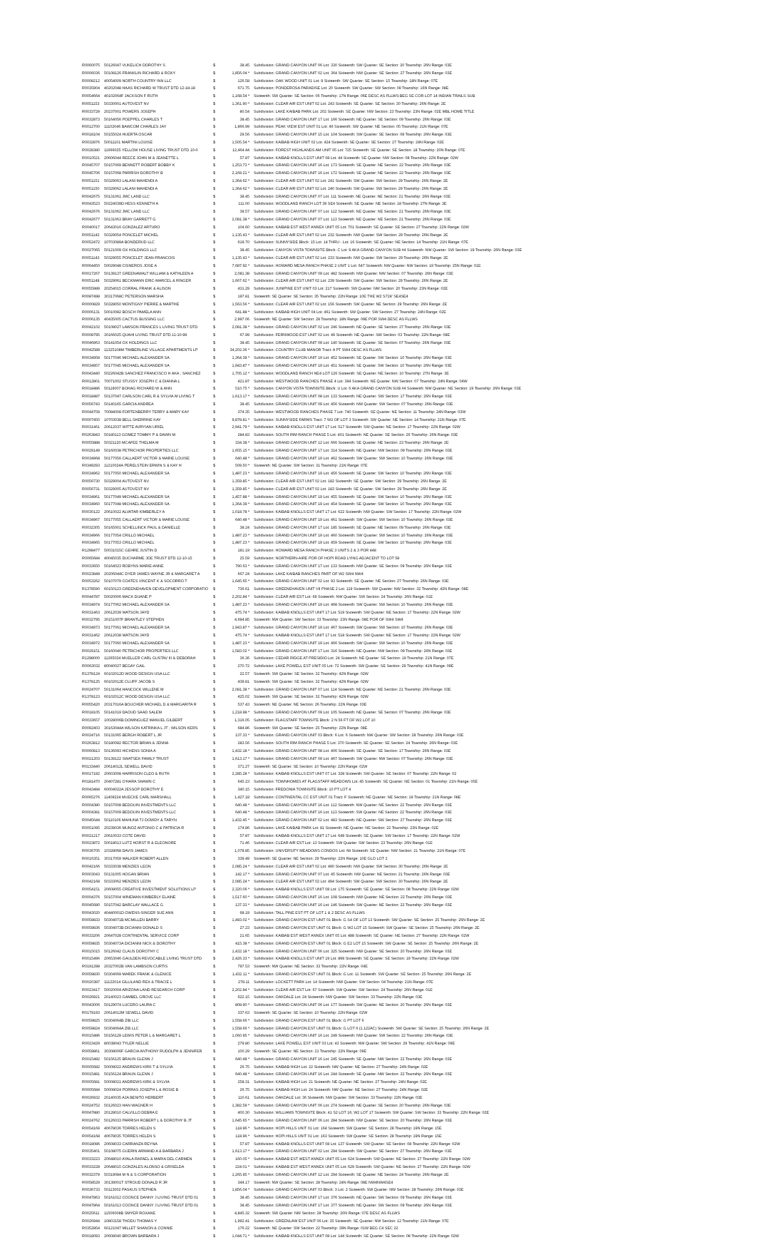| R0060075 | 50126047 VUKELICH DOROTHY S | $ | 38.45 | Subdivision: GRAND CANYON UNIT 06 Lot: 330 Sixteenth: SW Quarter: SE Section: 20 Township: 26N Range: 03E |
| R0006036 | 50108126 FRANKLIN RICHARD & ROXY | $ | 1,856.04 * | Subdivision: GRAND CANYON UNIT 02 Lot: 364 Sixteenth: NW Quarter: SE Section: 27 Township: 26N Range: 03E |
| R0008212 | 40054009 NORTH COUNTRY INN LLC | $ | 126.58 | Subdivision: OAK WOOD UNIT 01 Lot: 9 Sixteenth: SW Quarter: SE Section: 15 Township: 18N Range: 07E |
| R0035904 | 40202048 HAAS RICHARD W TRUST DTD 12-18-18 | $ | 671.75 | Subdivision: PONDEROSA PARADISE Lot: 20 Sixteenth: SW Quarter: SW Section: 09 Township: 16N Range: 08E |
| R0054664 | 40102064F JACKSON F RUTH | $ | 1,168.54 * | Sixteenth: SW Quarter: SE Section: 06 Township: 17N Range: 06E DESC AS FLLWS:BEG SE COR LOT 14 INDIAN TRAILS SUB |
| R0051153 | 50330001 AUTOVEST NV | $ | 1,361.90 * | Subdivision: CLEAR AIR EST UNIT 02 Lot: 243 Sixteenth: SE Quarter: SE Section: 30 Township: 26N Range: 2E |
| R0033729 | 20237001 POWERS JOSEPH | $ | 80.54 | Subdivision: LAKE KAIBAB PARK Lot: 202 Sixteenth: SE Quarter: NW Section: 23 Township: 23N Range: 02E MBL HOME TITLE |
| R0032873 | 50164056 POEPPEL CHARLES T | $ | 38.45 | Subdivision: GRAND CANYON UNIT 17 Lot: 166 Sixteenth: NE Quarter: SE Section: 09 Township: 26N Range: 03E |
| R0012700 | 11102046 BAWCOM CHARLES JAY | $ | 1,866.99 | Subdivision: PEAK VIEW EST UNIT 01 Lot: 46 Sixteenth: SW Quarter: NE Section: 05 Township: 21N Range: 07E |
| R0018104 | 50155024 HUERTA OSCAR | $ | 29.56 | Subdivision: GRAND CANYON UNIT 15 Lot: 104 Sixteenth: SW Quarter: SE Section: 08 Township: 26N Range: 03E |
| R0032876 | 50011101 MARTINI LOUISE | $ | 1,505.54 * | Subdivision: KAIBAB HIGH UNIT 02 Lot: 424 Sixteenth: SE Quarter: SE Section: 27 Township: 24N Range: 02E |
| R0028380 | 11666025 YELLOW HOUSE LIVING TRUST DTD 10-0 | $ | 12,464.44 | Subdivision: FOREST HIGHLANDS AM UNIT 05 Lot: 725 Sixteenth: SE Quarter: SE Section: 18 Township: 20N Range: 07E |
| R0010521 | 20606044 REECE JOHN M & JEANETTE L | $ | 57.87 | Subdivision: KAIBAB KNOLLS EST UNIT 08 Lot: 44 Sixteenth: SE Quarter: NW Section: 08 Township: 22N Range: 02W |
| R0045707 | 50157069 BENNETT ROBERT BOBBY K | $ | 1,253.73 * | Subdivision: GRAND CANYON UNIT 16 Lot: 173 Sixteenth: SE Quarter: NE Section: 22 Township: 26N Range: 03E |
| R0045706 | 50157068 PARRISH DOROTHY B | $ | 2,169.21 * | Subdivision: GRAND CANYON UNIT 16 Lot: 172 Sixteenth: SE Quarter: NE Section: 22 Township: 26N Range: 03E |
| R0051151 | 50329063 LALANI MAHENDI A | $ | 1,364.62 * | Subdivision: CLEAR AIR EST UNIT 02 Lot: 241 Sixteenth: SW Quarter: SW Section: 29 Township: 26N Range: 2E |
| R0051150 | 50329062 LALANI MAHENDI A | $ | 1,364.62 * | Subdivision: CLEAR AIR EST UNIT 02 Lot: 240 Sixteenth: SW Quarter: SW Section: 29 Township: 26N Range: 2E |
| R0042675 | 50131061 JMC LAND LLC | $ | 38.45 | Subdivision: GRAND CANYON UNIT 07 Lot: 111 Sixteenth: NE Quarter: NE Section: 21 Township: 26N Range: 03E |
| R0043523 | 50224039D HESS KENNETH A | $ | 111.00 | Subdivision: WOODLAND RANCH LOT 39 SE4 Sixteenth: SE Quarter: NE Section: 18 Township: 27N Range: 3E |
| R0042676 | 50131062 JMC LAND LLC | $ | 39.57 | Subdivision: GRAND CANYON UNIT 07 Lot: 112 Sixteenth: NE Quarter: NE Section: 21 Township: 26N Range: 03E |
| R0042677 | 50131063 BRAY GARRETT G | $ | 2,081.38 * | Subdivision: GRAND CANYON UNIT 07 Lot: 113 Sixteenth: NE Quarter: NE Section: 21 Township: 26N Range: 03E |
| R0040017 | 20643016 GONZALEZ ARTURO | $ | 104.60 | Subdivision: KAIBAB EST WEST ANNEX UNIT 05 Lot: 701 Sixteenth: SE Quarter: SE Section: 27 Township: 22N Range: 02W |
| R0051142 | 50329054 PONCELET MICHEL | $ | 1,135.43 * | Subdivision: CLEAR AIR EST UNIT 02 Lot: 232 Sixteenth: NW Quarter: SW Section: 29 Township: 26N Range: 2E |
| R0052472 | 10703089A BONDERUD LLC | $ | 619.70 | Subdivision: SUNNYSIDE Block: 15 Lot: 14 THRU - Lot: 16 Sixteenth: SE Quarter: NE Section: 14 Township: 21N Range: 07E |
| R0027065 | 50121009 OX HOLDINGS LLC | $ | 38.45 | Subdivision: CANYON VISTA TOWNSITE Block: C Lot: 9 AKA GRAND CANYON SUB #4 Sixteenth: NW Quarter: SW Section: 19 Township: 26N Range: 03E |
| R0051143 | 50329055 PONCELET JEAN-FRANCOIS | $ | 1,135.43 * | Subdivision: CLEAR AIR EST UNIT 02 Lot: 233 Sixteenth: NW Quarter: SW Section: 29 Township: 26N Range: 2E |
| R0064450 | 50029048 CISNEROS JOSE A | $ | 7,687.92 * | Subdivision: HOWARD MESA RANCH PHASE 2 UNIT 1 Lot: 647 Sixteenth: NW Quarter: NW Section: 19 Township: 25N Range: 01E |
| R0017267 | 50139137 GREENAWALT WILLIAM & KATHLEEN A | $ | 2,081.38 | Subdivision: GRAND CANYON UNIT 09 Lot: 482 Sixteenth: NW Quarter: NW Section: 07 Township: 26N Range: 03E |
| R0051149 | 50329061 BECKMANN ERIC-MARCEL & RINGER | $ | 1,667.62 * | Subdivision: CLEAR AIR EST UNIT 02 Lot: 239 Sixteenth: SW Quarter: SW Section: 29 Township: 26N Range: 2E |
| R0055989 | 20254015 CORRAL FRANK & ALISON | $ | 431.29 | Subdivision: JUNIPINE EST UNIT 03 Lot: 217 Sixteenth: SW Quarter: NW Section: 20 Township: 23N Range: 02E |
| R0087498 | 30317068C PETERSON MARSHA | $ | 197.81 | Sixteenth: SE Quarter: SE Section: 35 Township: 22N Range: 10E THE W2 S724' SE4SE4 |
| R0000829 | 50328050 MONTIGNY PIERRE & MARTHE | $ | 1,563.56 * | Subdivision: CLEAR AIR EST UNIT 02 Lot: 156 Sixteenth: SW Quarter: NE Section: 29 Township: 26N Range: 2E |
| R0006131 | 50010082 BOSCH PAMELA ANN | $ | 641.88 * | Subdivision: KAIBAB HIGH UNIT 04 Lot: 461 Sixteenth: SW Quarter: SW Section: 27 Township: 24N Range: 02E |
| R0006135 | 40435005 CACTUS BUSSING LLC | $ | 2,997.06 | Sixteenth: NE Quarter: SW Section: 28 Township: 18N Range: 09E POR SW4 DESC AS FLLWS |
| R0042102 | 50108027 LAWSON FRANCES L LIVING TRUST DTD | $ | 2,081.38 * | Subdivision: GRAND CANYON UNIT 02 Lot: 246 Sixteenth: NE Quarter: SE Section: 27 Township: 26N Range: 03E |
| R0008795 | 30166025 QUAHI LIVING TRUST DTD 11-10-99 | $ | 67.99 | Subdivision: FERNWOOD EST UNIT 02 Lot: 49 Sixteenth: NE Quarter: SW Section: 03 Township: 22N Range: 08E |
| R0046963 | 50141054 OX HOLDINGS LLC | $ | 38.45 | Subdivision: GRAND CANYON UNIT 09 Lot: 140 Sixteenth: SE Quarter: SE Section: 07 Township: 26N Range: 03E |
| R0042589 | 11325108M TIMBERLINE VILLAGE APARTMENTS LP | $ | 34,202.36 * | Subdivision: COUNTRY CLUB MANOR Tract: A PT SW4 DESC AS FLLWS |
| R0034958 | 50177046 MICHAEL ALEXANDER SA | $ | 1,364.39 * | Subdivision: GRAND CANYON UNIT 19 Lot: 452 Sixteenth: SE Quarter: SW Section: 10 Township: 26N Range: 03E |
| R0034957 | 50177045 MICHAEL ALEXANDER SA | $ | 1,943.87 * | Subdivision: GRAND CANYON UNIT 19 Lot: 451 Sixteenth: SE Quarter: SW Section: 10 Township: 26N Range: 03E |
| R0043440 | 50226042B SANCHEZ FRANCISCO H AKA ; SANCHEZ | $ | 1,705.12 * | Subdivision: WOODLAND RANCH NE4 LOT 126 Sixteenth: SE Quarter: NE Section: 10 Township: 27N Range: 3E |
| R0012801 | 70071002 STUSSY JOSEPH C & DIANNA L | $ | 421.87 | Subdivision: WESTWOOD RANCHES PHASE 4 Lot: 394 Sixteenth: NE Quarter: NW Section: 07 Township: 24N Range: 04W |
| R0018486 | 50119007 BOHAG RICHARD W & ANN | $ | 510.75 * | Subdivision: CANYON VISTA TOWNSITE Block: U Lot: 6 AKA GRAND CANYON SUB #4 Sixteenth: NW Quarter: NE Section: 19 Township: 26N Range: 03E |
| R0018487 | 50137047 CARLSON CARL R & SYLVIA M LIVING T | $ | 1,613.17 * | Subdivision: GRAND CANYON UNIT 08 Lot: 133 Sixteenth: NE Quarter: SW Section: 17 Township: 26N Range: 03E |
| R0056743 | 50140165 GARCIA ANDREA | $ | 38.45 | Subdivision: GRAND CANYON UNIT 09 Lot: 456 Sixteenth: NW Quarter: SW Section: 07 Township: 26N Range: 03E |
| R0044759 | 70084008 FORTENBERRY TERRY & MARY KAY | $ | 374.35 | Subdivision: WESTWOOD RANCHES PHASE 7 Lot: 740 Sixteenth: SE Quarter: NE Section: 11 Township: 24N Range: 03W |
| R0007450 | 10703038 BELL SHERRINE KAY | $ | 9,878.81 * | Subdivision: SUNNYSIDE FARMS Tract: 7 W2 OF LOT 3 Sixteenth: SW Quarter: NE Section: 14 Township: 21N Range: 07E |
| R0031461 | 20612037 WITTE AVRYIAN URIEL | $ | 2,941.79 * | Subdivision: KAIBAB KNOLLS EST UNIT 17 Lot: 517 Sixteenth: SW Quarter: NE Section: 17 Township: 22N Range: 02W |
| R0263843 | 50180113 GOMEZ TOMMY P & DAWN M | $ | 284.83 | Subdivision: SOUTH RIM RANCH PHASE 5 Lot: 401 Sixteenth: NE Quarter: SE Section: 26 Township: 26N Range: 03E |
| R0055888 | 50321120 MCAFEE THELMA M | $ | 334.38 * | Subdivision: GRAND CANYON UNIT 12 Lot: 666 Sixteenth: SE Quarter: NE Section: 23 Township: 26N Range: 2E |
| R0029149 | 50160038 PETRICHOR PROPERTIES LLC | $ | 1,655.15 * | Subdivision: GRAND CANYON UNIT 17 Lot: 314 Sixteenth: NE Quarter: NW Section: 09 Township: 26N Range: 03E |
| R0034968 | 50177056 CALLAERT VICTOR & MARIE LOUISE | $ | 640.48 * | Subdivision: GRAND CANYON UNIT 19 Lot: 462 Sixteenth: SW Quarter: SW Section: 10 Township: 26N Range: 03E |
| R0349293 | 11210024A PERELSTEIN ERWIN S & KAY H | $ | 509.50 * | Sixteenth: NE Quarter: SW Section: 31 Township: 21N Range: 07E |
| R0034962 | 50177050 MICHAEL ALEXANDER SA | $ | 1,487.23 * | Subdivision: GRAND CANYON UNIT 19 Lot: 456 Sixteenth: SE Quarter: SW Section: 10 Township: 26N Range: 03E |
| R0056730 | 50329004 AUTOVEST NV | $ | 1,359.85 * | Subdivision: CLEAR AIR EST UNIT 02 Lot: 182 Sixteenth: SE Quarter: SW Section: 29 Township: 26N Range: 2E |
| R0056731 | 50329005 AUTOVEST NV | $ | 1,359.85 * | Subdivision: CLEAR AIR EST UNIT 02 Lot: 183 Sixteenth: SE Quarter: SW Section: 29 Township: 26N Range: 2E |
| R0034961 | 50177049 MICHAEL ALEXANDER SA | $ | 1,457.88 * | Subdivision: GRAND CANYON UNIT 19 Lot: 455 Sixteenth: SE Quarter: SW Section: 10 Township: 26N Range: 03E |
| R0034960 | 50177048 MICHAEL ALEXANDER SA | $ | 1,364.39 * | Subdivision: GRAND CANYON UNIT 19 Lot: 454 Sixteenth: SE Quarter: SW Section: 10 Township: 26N Range: 03E |
| R0030122 | 20610022 ALVATAR KIMBERLEY A | $ | 1,018.78 * | Subdivision: KAIBAB KNOLLS EST UNIT 17 Lot: 622 Sixteenth: NW Quarter: SW Section: 17 Township: 22N Range: 02W |
| R0034967 | 50177055 CALLAERT VICTOR & MARIE LOUISE | $ | 640.48 * | Subdivision: GRAND CANYON UNIT 19 Lot: 461 Sixteenth: SW Quarter: SW Section: 10 Township: 26N Range: 03E |
| R0032305 | 50165001 SCHELLINCK PAUL & DANIELLE | $ | 38.24 | Subdivision: GRAND CANYON UNIT 17 Lot: 185 Sixteenth: SE Quarter: NE Section: 09 Township: 26N Range: 03E |
| R0034966 | 50177054 CRILLO MICHAEL | $ | 1,487.23 * | Subdivision: GRAND CANYON UNIT 19 Lot: 460 Sixteenth: SW Quarter: SW Section: 10 Township: 26N Range: 03E |
| R0034965 | 50177053 CRILLO MICHAEL | $ | 1,487.23 * | Subdivision: GRAND CANYON UNIT 19 Lot: 459 Sixteenth: SE Quarter: SW Section: 10 Township: 26N Range: 03E |
| R1298477 | 50031015C GEHRE JUSTIN D | $ | 181.19 | Subdivision: HOWARD MESA RANCH PHASE 3 UNITS 2 & 3 POR 448 |
| R0065684 | 40045035 DUCHARME JOE TRUST DTD 12-10-15 | $ | 25.59 | Subdivision: NORTHERN-AIRE POR OF HOPI ROAD LYING ADJACENT TO LOT 58 |
| R0033650 | 50164023 ROBYNS MARIE-ANNE | $ | 790.63 * | Subdivision: GRAND CANYON UNIT 17 Lot: 133 Sixteenth: NW Quarter: SE Section: 09 Township: 26N Range: 03E |
| R0023849 | 20206044C DYER JAMES WAYNE JR & MARGARET A | $ | 667.24 | Subdivision: LAKE KAIBAB RANCHES PART OF W2 SW4 NW4 |
| R0053262 | 50107079 COATES VINCENT K & SOCORRO T | $ | 1,645.65 * | Subdivision: GRAND CANYON UNIT 02 Lot: 93 Sixteenth: SE Quarter: NE Section: 27 Township: 26N Range: 03E |
| R1378590 | 60150123 GREENEHAVEN DEVELOPMENT CORPORATIO | $ | 736.61 | Subdivision: GREENEHAVEN UNIT VII PHASE 2 Lot: 119 Sixteenth: SW Quarter: NW Section: 32 Township: 42N Range: 08E |
| R0044787 | 50020006 MACK DUANE P | $ | 2,202.84 * | Subdivision: CLEAR AIR EST Lot: 69 Sixteenth: NW Quarter: SW Section: 24 Township: 26N Range: 01E |
| R0034974 | 50177062 MICHAEL ALEXANDER SA | $ | 1,487.23 * | Subdivision: GRAND CANYON UNIT 19 Lot: 468 Sixteenth: SW Quarter: SW Section: 10 Township: 26N Range: 03E |
| R0031463 | 20612039 WATSON JAYD | $ | 475.74 * | Subdivision: KAIBAB KNOLLS EST UNIT 17 Lot: 519 Sixteenth: SW Quarter: NE Section: 17 Township: 22N Range: 02W |
| R0032795 | 30151007F BRANTLEY STEPHEN | $ | 4,694.85 | Sixteenth: NW Quarter: SW Section: 33 Township: 23N Range: 08E POR OF SW4 SW4 |
| R0034973 | 50177061 MICHAEL ALEXANDER SA | $ | 1,943.87 * | Subdivision: GRAND CANYON UNIT 19 Lot: 467 Sixteenth: SW Quarter: SW Section: 10 Township: 26N Range: 03E |
| R0031462 | 20612038 WATSON JAYD | $ | 475.74 * | Subdivision: KAIBAB KNOLLS EST UNIT 17 Lot: 518 Sixteenth: SW Quarter: NE Section: 17 Township: 22N Range: 02W |
| R0034972 | 50177060 MICHAEL ALEXANDER SA | $ | 1,487.23 * | Subdivision: GRAND CANYON UNIT 19 Lot: 466 Sixteenth: SW Quarter: SW Section: 10 Township: 26N Range: 03E |
| R0029151 | 50160040 PETRICHOR PROPERTIES LLC | $ | 1,583.02 * | Subdivision: GRAND CANYON UNIT 17 Lot: 316 Sixteenth: NE Quarter: NW Section: 09 Township: 26N Range: 03E |
| R1298000 | 11265024 MUELLER CARL GUSTAV III & DEBORAH | $ | 36.36 | Subdivision: CEDAR RIDGE AT PRESIDIO Lot: 24 Sixteenth: NE Quarter: SE Section: 19 Township: 21N Range: 07E |
| R0063032 | 80040027 BEGAY GAIL | $ | 270.72 | Subdivision: LAKE POWELL EST UNIT 05 Lot: 72 Sixteenth: SW Quarter: SE Section: 29 Township: 41N Range: 09E |
| R1378124 | 60102012D WOOD DESIGN USA LLC | $ | 22.57 | Sixteenth: SW Quarter: SE Section: 32 Township: 42N Range: 02W |
| R1378125 | 60102012E CLUFF JACOB S | $ | 439.81 | Sixteenth: SW Quarter: SE Section: 32 Township: 42N Range: 02W |
| R0024707 | 50131064 HANCOCK WILLENE M | $ | 2,081.38 * | Subdivision: GRAND CANYON UNIT 07 Lot: 114 Sixteenth: NE Quarter: NE Section: 21 Township: 26N Range: 03E |
| R1378123 | 60102012C WOOD DESIGN USA LLC | $ | 425.02 | Sixteenth: SW Quarter: SE Section: 32 Township: 42N Range: 02W |
| R0055420 | 20317016A BOUCHER MICHAEL D & MARGARITA R | $ | 537.43 | Sixteenth: NE Quarter: NE Section: 26 Township: 22N Range: 03E |
| R0018105 | 50141019 DAOUD SAAD SALEM | $ | 1,218.98 * | Subdivision: GRAND CANYON UNIT 09 Lot: 105 Sixteenth: NE Quarter: SE Section: 07 Township: 26N Range: 03E |
| R0033657 | 10028006B DOMINGUEZ MANUEL GILBERT | $ | 1,316.05 | Subdivision: FLAGSTAFF TOWNSITE Block: 2 N 56 FT OF W2 LOT 10 |
| R0092403 | 30163044A WILSON KATRINKA L JT ; WILSON KERS | $ | 684.86 | Sixteenth: SW Quarter: SE Section: 25 Township: 22N Range: 08E |
| R0024716 | 50131065 BERGH ROBERT L JR | $ | 137.33 * | Subdivision: GRAND CANYON UNIT 03 Block: 6 Lot: 6 Sixteenth: NW Quarter: SW Section: 28 Township: 26N Range: 03E |
| R0263812 | 50180082 RECTOR BRIAN & JENNA | $ | 283.56 | Subdivision: SOUTH RIM RANCH PHASE 5 Lot: 370 Sixteenth: SE Quarter: SE Section: 24 Township: 26N Range: 03E |
| R0060813 | 50136093 HICHENS SONIA A | $ | 1,432.18 * | Subdivision: GRAND CANYON UNIT 08 Lot: 406 Sixteenth: SE Quarter: SE Section: 17 Township: 26N Range: 03E |
| R0021203 | 50139122 SWATSEK FAMILY TRUST | $ | 1,613.17 * | Subdivision: GRAND CANYON UNIT 09 Lot: 467 Sixteenth: SW Quarter: NW Section: 07 Township: 26N Range: 03E |
| R0133440 | 20614012L SEWELL DAVID | $ | 371.27 | Sixteenth: SE Quarter: SE Section: 10 Township: 22N Range: 02W |
| R0017192 | 20603008 HARRISON CLEO & RUTH | $ | 2,285.28 * | Subdivision: KAIBAB KNOLLS EST UNIT 07 Lot: 328 Sixteenth: SW Quarter: SE Section: 07 Township: 22N Range: 02 |
| R0181470 | 20407281 O'HARA SHAWN C | $ | 645.23 | Subdivision: TOWNHOMES AT FLAGSTAFF MEADOWS Lot: 45 Sixteenth: SE Quarter: NE Section: 01 Township: 21N Range: 05E |
| R0043484 | 60004022A JESSOP DOROTHY E | $ | 340.15 | Subdivision: FREDONIA TOWNSITE Block: 10 PT LOT 4 |
| R0065276 | 11409224 MUECKE CARL MARSHALL | $ | 1,427.18 | Subdivision: CONTINENTAL CC EST UNIT 01 Tract: F Sixteenth: NE Quarter: NE Section: 19 Township: 21N Range: 08E |
| R0004380 | 50157008 BEDOUIN INVESTMENTS LLC | $ | 640.48 * | Subdivision: GRAND CANYON UNIT 16 Lot: 112 Sixteenth: NW Quarter: NE Section: 22 Township: 26N Range: 03E |
| R0004381 | 50157009 BEDOUIN INVESTMENTS LLC | $ | 640.48 * | Subdivision: GRAND CANYON UNIT 16 Lot: 113 Sixteenth: SW Quarter: NE Section: 22 Township: 26N Range: 03E |
| R0045644 | 50110106 MAHUNA TJ DOWDY & TARYN | $ | 1,432.45 * | Subdivision: GRAND CANYON UNIT 02 Lot: 483 Sixteenth: NE Quarter: SW Section: 27 Township: 26N Range: 03E |
| R0051095 | 20239036 MUNOZ ANTONIO C & PATRICIA R | $ | 174.86 | Subdivision: LAKE KAIBAB PARK Lot: 81 Sixteenth: NE Quarter: NE Section: 22 Township: 23N Range: 02E |
| R0021217 | 20610033 COTE DAVID | $ | 57.87 | Subdivision: KAIBAB KNOLLS EST UNIT 17 Lot: 649 Sixteenth: SE Quarter: SW Section: 17 Township: 22N Range: 02W |
| R0023872 | 50018013 LUTZ HORST R & ELEONORE | $ | 71.46 | Subdivision: CLEAR AIR EST Lot: 13 Sixteenth: SW Quarter: SW Section: 23 Township: 26N Range: 01E |
| R0036705 | 10328068 DAVIS JAMES | $ | 1,078.85 | Subdivision: UNIVERSITY MEADOWS CONDOS Lot: 68 Sixteenth: SE Quarter: NW Section: 21 Township: 21N Range: 07E |
| R0016351 | 30317059 WALKER ROBERT ALLEN | $ | 339.49 | Sixteenth: SE Quarter: NE Section: 29 Township: 22N Range: 10E GLO LOT 2 |
| R0042166 | 50333038 MENZIES LEON | $ | 2,085.24 * | Subdivision: CLEAR AIR EST UNIT 02 Lot: 490 Sixteenth: NW Quarter: SW Section: 30 Township: 26N Range: 2E |
| R0003043 | 50131005 HOGAN BRIAN | $ | 142.17 * | Subdivision: GRAND CANYON UNIT 07 Lot: 45 Sixteenth: NW Quarter: NE Section: 21 Township: 26N Range: 03E |
| R0042168 | 50333062 MENZIES LEON | $ | 2,085.24 * | Subdivision: CLEAR AIR EST UNIT 02 Lot: 494 Sixteenth: SW Quarter: SW Section: 30 Township: 26N Range: 2E |
| R0054151 | 20608055 CREATIVE INVESTMENT SOLUTIONS LP | $ | 2,320.06 * | Subdivision: KAIBAB KNOLLS EST UNIT 08 Lot: 175 Sixteenth: SE Quarter: SE Section: 08 Township: 22N Range: 02W |
| R0004376 | 50157004 WINEMAN KIMBERLY ELAINE | $ | 1,517.60 * | Subdivision: GRAND CANYON UNIT 16 Lot: 108 Sixteenth: NW Quarter: NE Section: 22 Township: 26N Range: 03E |
| R0045680 | 50157042 BARCLAY WALLACE G | $ | 137.33 * | Subdivision: GRAND CANYON UNIT 16 Lot: 146 Sixteenth: SW Quarter: NE Section: 22 Township: 26N Range: 03E |
| R0043020 | 40440001D OWENS-SINGER SUE ANN | $ | 68.19 | Subdivision: TALL PINE EST PT OF LOT 1 & 2 DESC AS FLLWS |
| R0059833 | 50304071B MCMILLEN BARRY | $ | 1,493.02 * | Subdivision: GRAND CANYON EST UNIT 01 Block: G S4 OF LOT 13 Sixteenth: SW Quarter: SE Section: 25 Township: 26N Range: 2E |
| R0059836 | 50304073B DICIANNI DONALD S | $ | 27.23 | Subdivision: GRAND CANYON EST UNIT 01 Block: G W2 LOT 15 Sixteenth: SW Quarter: SE Section: 25 Township: 26N Range: 2E |
| R0033206 | 20647028 CONTINENTAL SERVICE CORP | $ | 21.65 | Subdivision: KAIBAB EST WEST ANNEX UNIT 05 Lot: 488 Sixteenth: SE Quarter: NE Section: 27 Township: 22N Range: 02W |
| R0059835 | 50304073A DICIANNI NICK & DOROTHY | $ | 415.38 * | Subdivision: GRAND CANYON EST UNIT 01 Block: G E2 LOT 15 Sixteenth: SW Quarter: SE Section: 25 Township: 26N Range: 2E |
| R0015015 | 50126042 CLAUS DOROTHY C | $ | 1,432.18 * | Subdivision: GRAND CANYON UNIT 06 Lot: 325 Sixteenth: NW Quarter: SE Section: 20 Township: 26N Range: 03E |
| R0015496 | 20653046 GAULDEN REVOCABLE LIVING TRUST DTD | $ | 2,426.33 * | Subdivision: KAIBAB KNOLLS EST UNIT 19 Lot: 899 Sixteenth: SE Quarter: SE Section: 19 Township: 22N Range: 02W |
| R0191298 | 20327002B VAN LAMBSON CURTIS | $ | 797.53 | Sixteenth: NW Quarter: NE Section: 33 Township: 22N Range: 04E |
| R0059830 | 50304069 MAREK FRANK & GLENICE | $ | 1,432.11 * | Subdivision: GRAND CANYON EST UNIT 01 Block: G Lot: 11 Sixteenth: SW Quarter: SE Section: 25 Township: 26N Range: 2E |
| R0020387 | 11122014 GILLILAND REX & TRACIE L | $ | 278.11 | Subdivision: LOCKETT PARK Lot: 14 Sixteenth: NW Quarter: SW Section: 04 Township: 21N Range: 07E |
| R0023417 | 50020004 ARIZONA LAND RESEARCH CORP | $ | 2,202.84 * | Subdivision: CLEAR AIR EST Lot: 67 Sixteenth: SW Quarter: SW Section: 24 Township: 26N Range: 01E |
| R0026921 | 20140023 GAMBEL GROVE LLC | $ | 622.15 | Subdivision: OAKDALE Lot: 24 Sixteenth: NW Quarter: SW Section: 33 Township: 22N Range: 03E |
| R0043006 | 50129074 LUCERO LAURA C | $ | 808.90 * | Subdivision: GRAND CANYON UNIT 06 Lot: 177 Sixteenth: SW Quarter: NE Section: 20 Township: 26N Range: 03E |
| R0179193 | 20614012M SEWELL DAVID | $ | 337.63 | Sixteenth: SE Quarter: SE Section: 10 Township: 22N Range: 02W |
| R0059825 | 50304064B ZIB LLC | $ | 1,558.66 * | Subdivision: GRAND CANYON EST UNIT 01 Block: G PT LOT 6 |
| R0059824 | 50304064A ZIB LLC | $ | 1,558.66 * | Subdivision: GRAND CANYON EST UNIT 01 Block: G LOT 6 (1.122AC) Sixteenth: SW Quarter: SE Section: 25 Township: 26N Range: 2E |
| R0015486 | 50156129 LEWIS PETER L & MARGARET L | $ | 1,060.95 * | Subdivision: GRAND CANYON UNIT 16 Lot: 249 Sixteenth: NW Quarter: SW Section: 22 Township: 26N Range: 03E |
| R0023429 | 80038043 TYLER NELLIE | $ | 279.80 | Subdivision: LAKE POWELL EST UNIT 03 Lot: 43 Sixteenth: NW Quarter: SW Section: 29 Township: 41N Range: 09E |
| R0059861 | 30308006F GARCIA ANTHONY RUDOLPH & JENNIFER | $ | 100.29 | Sixteenth: SE Quarter: NE Section: 21 Township: 22N Range: 09E |
| R0015482 | 50156125 BRAUN GLENN J | $ | 640.48 * | Subdivision: GRAND CANYON UNIT 16 Lot: 245 Sixteenth: SE Quarter: NW Section: 22 Township: 26N Range: 03E |
| R0005682 | 50008022 ANDREWS KIRK T & SYLVIA | $ | 26.75 | Subdivision: KAIBAB HIGH Lot: 22 Sixteenth: NW Quarter: NE Section: 27 Township: 24N Range: 02E |
| R0015481 | 50156124 BRAUN GLENN J | $ | 640.48 * | Subdivision: GRAND CANYON UNIT 16 Lot: 244 Sixteenth: SE Quarter: NW Section: 22 Township: 26N Range: 03E |
| R0005681 | 50008021 ANDREWS KIRK & SYLVIA | $ | 258.31 | Subdivision: KAIBAB HIGH Lot: 21 Sixteenth: NE Quarter: NE Section: 27 Township: 24N Range: 02E |
| R0005684 | 50008024 PORRAS JOSEPH L & ROSIE B | $ | 26.75 | Subdivision: KAIBAB HIGH Lot: 24 Sixteenth: NW Quarter: NE Section: 27 Township: 24N Range: 02E |
| R0026932 | 20140035 AJA BENITO HERBERT | $ | 110.61 | Subdivision: OAKDALE Lot: 36 Sixteenth: NW Quarter: SW Section: 33 Township: 22N Range: 03E |
| R0024752 | 50126023 HAN WAGNER H | $ | 1,382.59 * | Subdivision: GRAND CANYON UNIT 06 Lot: 274 Sixteenth: NE Quarter: SE Section: 20 Township: 26N Range: 03E |
| R0047880 | 20128010 CALVILLO DEBRA E | $ | 400.30 | Subdivision: WILLIAMS TOWNSITE Block: 41 S2 LOT 16; W2 LOT 17 Sixteenth: SW Quarter: SW Section: 33 Township: 22N Range: 02E |
| R0024762 | 50126033 PARRISH ROBERT L & DOROTHY B JT | $ | 1,645.65 * | Subdivision: GRAND CANYON UNIT 06 Lot: 284 Sixteenth: NW Quarter: SE Section: 20 Township: 26N Range: 03E |
| R0054169 | 40678036 TORRES HELEN S | $ | 118.96 * | Subdivision: HOPI HILLS UNIT 01 Lot: 164 Sixteenth: SW Quarter: SE Section: 28 Township: 19N Range: 15E |
| R0054168 | 40678035 TORRES HELEN S | $ | 118.96 * | Subdivision: HOPI HILLS UNIT 01 Lot: 163 Sixteenth: SW Quarter: SE Section: 28 Township: 19N Range: 15E |
| R0018086 | 20608033 CARRANZA REYNA | $ | 57.87 | Subdivision: KAIBAB KNOLLS EST UNIT 08 Lot: 137 Sixteenth: SW Quarter: SE Section: 08 Township: 22N Range: 02W |
| R0035401 | 50108075 GUERIN ARMAND A & BARBARA J | $ | 1,613.17 * | Subdivision: GRAND CANYON UNIT 02 Lot: 294 Sixteenth: SW Quarter: SE Section: 27 Township: 26N Range: 03E |
| R0033223 | 20648010 AYALA RAFAEL & MARIA DEL CARMEN | $ | 160.05 * | Subdivision: KAIBAB EST WEST ANNEX UNIT 05 Lot: 624 Sixteenth: SW Quarter: NE Section: 27 Township: 22N Range: 02W |
| R0033228 | 20648015 GONZALES ALONSO & GRISELDA | $ | 224.01 * | Subdivision: KAIBAB EST WEST ANNEX UNIT 05 Lot: 629 Sixteenth: SW Quarter: NE Section: 27 Township: 22N Range: 02W |
| R0032379 | 50319084 M N & S CORPORATION | $ | 1,265.95 * | Subdivision: GRAND CANYON UNIT 12 Lot: 294 Sixteenth: SE Quarter: NE Section: 24 Township: 26N Range: 2E |
| R0058529 | 30139001T STROUD DONALD R JR | $ | 344.17 | Sixteenth: NW Quarter: SE Section: 28 Township: 24N Range: 08E NW4NW4SE4 |
| R0036733 | 50113002 PASKUS STEPHEN | $ | 1,856.04 * | Subdivision: GRAND CANYON UNIT 03 Block: 3 Lot: 2 Sixteenth: SW Quarter: NW Section: 28 Township: 26N Range: 03E |
| R0047863 | 50161012 COONCE DANNY J LIVING TRUST DTD 01 | $ | 38.45 | Subdivision: GRAND CANYON UNIT 17 Lot: 376 Sixteenth: NE Quarter: SW Section: 09 Township: 26N Range: 03E |
| R0047864 | 50161013 COONCE DANNY J LIVING TRUST DTD 01 | $ | 38.45 | Subdivision: GRAND CANYON UNIT 17 Lot: 377 Sixteenth: NE Quarter: SW Section: 09 Township: 26N Range: 03E |
| R0025611 | 11506008B SMYER ROXANE | $ | 4,845.32 | Sixteenth: SW Quarter: NW Section: 28 Township: 20N Range: 07E DESC AS FLLWS |
| R0026944 | 10803158 THODU THOMAS Y | $ | 1,992.41 | Subdivision: GREENLAW EST UNIT 06 Lot: 35 Sixteenth: SE Quarter: NW Section: 12 Township: 21N Range: 07E |
| R0352854 | 60121047 MILLET SHANON & CONNIE | $ | 176.22 | Sixteenth: NE Quarter: SW Section: 22 Township: 39N Range: 01W BEG C4 SEC 22 |
| R0018093 | 20608040 BROWN BARBARA J | $ | 1,044.71 * | Subdivision: KAIBAB KNOLLS EST UNIT 08 Lot: 144 Sixteenth: SE Quarter: SE Section: 08 Township: 22N Range: 02W |